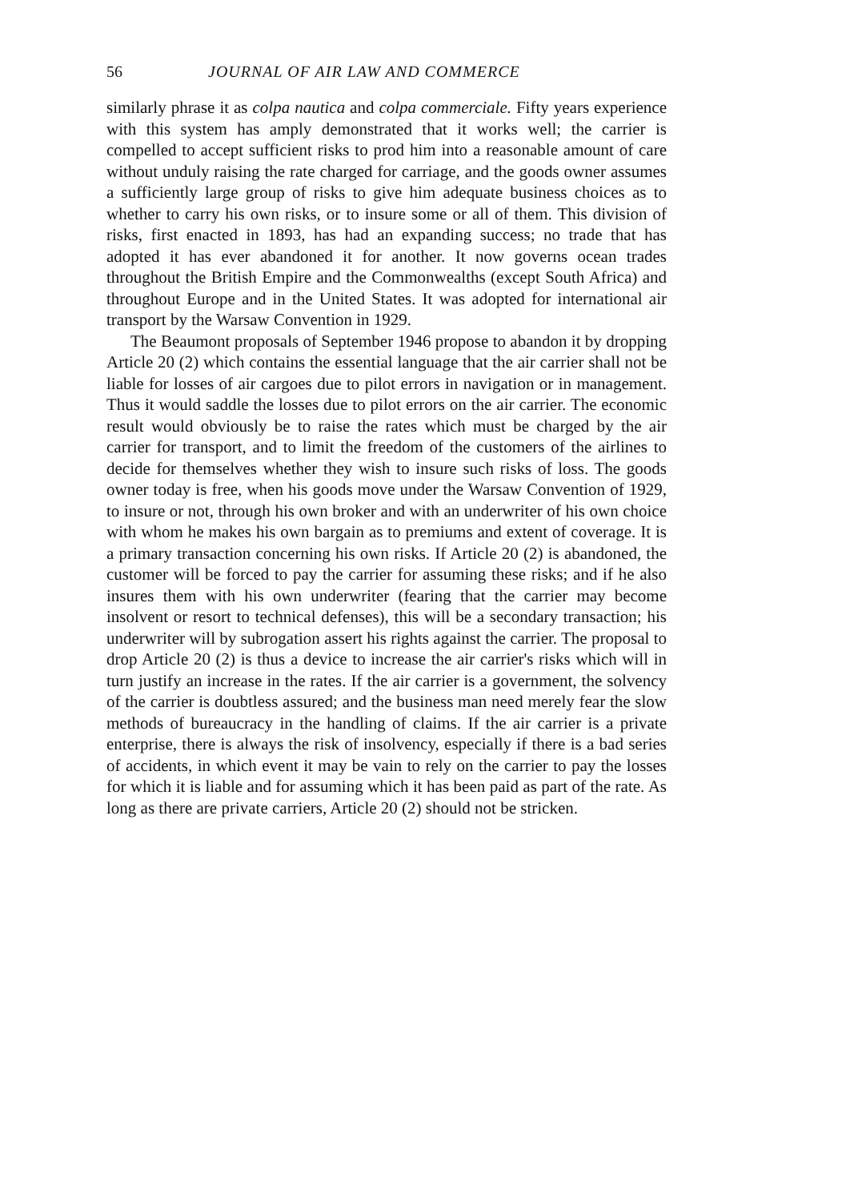56 JOURNAL OF AIR LAW AND COMMERCE
similarly phrase it as colpa nautica and colpa commerciale. Fifty years experience with this system has amply demonstrated that it works well; the carrier is compelled to accept sufficient risks to prod him into a reasonable amount of care without unduly raising the rate charged for carriage, and the goods owner assumes a sufficiently large group of risks to give him adequate business choices as to whether to carry his own risks, or to insure some or all of them. This division of risks, first enacted in 1893, has had an expanding success; no trade that has adopted it has ever abandoned it for another. It now governs ocean trades throughout the British Empire and the Commonwealths (except South Africa) and throughout Europe and in the United States. It was adopted for international air transport by the Warsaw Convention in 1929.
The Beaumont proposals of September 1946 propose to abandon it by dropping Article 20 (2) which contains the essential language that the air carrier shall not be liable for losses of air cargoes due to pilot errors in navigation or in management. Thus it would saddle the losses due to pilot errors on the air carrier. The economic result would obviously be to raise the rates which must be charged by the air carrier for transport, and to limit the freedom of the customers of the airlines to decide for themselves whether they wish to insure such risks of loss. The goods owner today is free, when his goods move under the Warsaw Convention of 1929, to insure or not, through his own broker and with an underwriter of his own choice with whom he makes his own bargain as to premiums and extent of coverage. It is a primary transaction concerning his own risks. If Article 20 (2) is abandoned, the customer will be forced to pay the carrier for assuming these risks; and if he also insures them with his own underwriter (fearing that the carrier may become insolvent or resort to technical defenses), this will be a secondary transaction; his underwriter will by subrogation assert his rights against the carrier. The proposal to drop Article 20 (2) is thus a device to increase the air carrier's risks which will in turn justify an increase in the rates. If the air carrier is a government, the solvency of the carrier is doubtless assured; and the business man need merely fear the slow methods of bureaucracy in the handling of claims. If the air carrier is a private enterprise, there is always the risk of insolvency, especially if there is a bad series of accidents, in which event it may be vain to rely on the carrier to pay the losses for which it is liable and for assuming which it has been paid as part of the rate. As long as there are private carriers, Article 20 (2) should not be stricken.